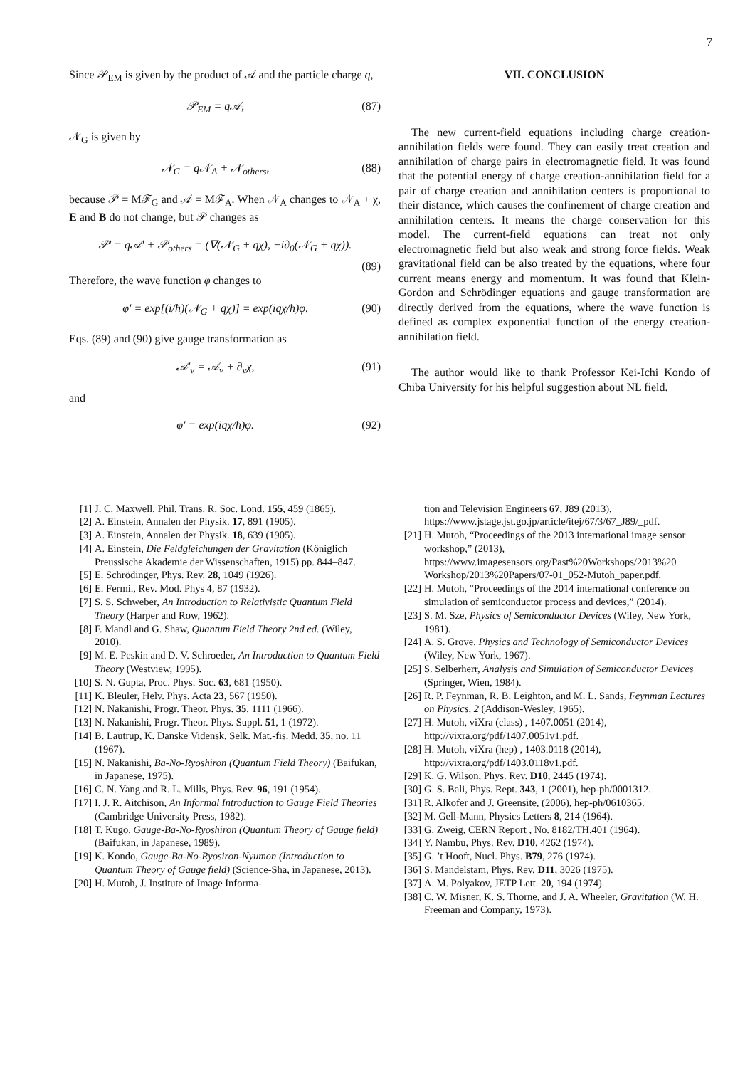7
Since 𝒫<sub>EM</sub> is given by the product of 𝒜 and the particle charge q,
𝒫<sub>EM</sub> = q𝒜, (87)
𝒩<sub>G</sub> is given by
𝒩<sub>G</sub> = q𝒩<sub>A</sub> + 𝒩<sub>others</sub>, (88)
because 𝒫 = Mℱ<sub>G</sub> and 𝒜 = Mℱ<sub>A</sub>. When 𝒩<sub>A</sub> changes to 𝒩<sub>A</sub> + χ, E and B do not change, but 𝒫 changes as
𝒫′ = q𝒜′ + 𝒫<sub>others</sub> = (∇(𝒩<sub>G</sub> + qχ), −i∂<sub>0</sub>(𝒩<sub>G</sub> + qχ)).
(89)
Therefore, the wave function φ changes to
φ′ = exp[(i/ħ)(𝒩<sub>G</sub> + qχ)] = exp(iqχ/ħ)φ. (90)
Eqs. (89) and (90) give gauge transformation as
𝒜′<sub>ν</sub> = 𝒜<sub>ν</sub> + ∂<sub>ν</sub>χ, (91)
and
φ′ = exp(iqχ/ħ)φ. (92)
VII. CONCLUSION
The new current-field equations including charge creation-annihilation fields were found. They can easily treat creation and annihilation of charge pairs in electromagnetic field. It was found that the potential energy of charge creation-annihilation field for a pair of charge creation and annihilation centers is proportional to their distance, which causes the confinement of charge creation and annihilation centers. It means the charge conservation for this model. The current-field equations can treat not only electromagnetic field but also weak and strong force fields. Weak gravitational field can be also treated by the equations, where four current means energy and momentum. It was found that Klein-Gordon and Schrödinger equations and gauge transformation are directly derived from the equations, where the wave function is defined as complex exponential function of the energy creation-annihilation field.
The author would like to thank Professor Kei-Ichi Kondo of Chiba University for his helpful suggestion about NL field.
[1] J. C. Maxwell, Phil. Trans. R. Soc. Lond. 155, 459 (1865).
[2] A. Einstein, Annalen der Physik. 17, 891 (1905).
[3] A. Einstein, Annalen der Physik. 18, 639 (1905).
[4] A. Einstein, Die Feldgleichungen der Gravitation (Königlich Preussische Akademie der Wissenschaften, 1915) pp. 844–847.
[5] E. Schrödinger, Phys. Rev. 28, 1049 (1926).
[6] E. Fermi., Rev. Mod. Phys 4, 87 (1932).
[7] S. S. Schweber, An Introduction to Relativistic Quantum Field Theory (Harper and Row, 1962).
[8] F. Mandl and G. Shaw, Quantum Field Theory 2nd ed. (Wiley, 2010).
[9] M. E. Peskin and D. V. Schroeder, An Introduction to Quantum Field Theory (Westview, 1995).
[10] S. N. Gupta, Proc. Phys. Soc. 63, 681 (1950).
[11] K. Bleuler, Helv. Phys. Acta 23, 567 (1950).
[12] N. Nakanishi, Progr. Theor. Phys. 35, 1111 (1966).
[13] N. Nakanishi, Progr. Theor. Phys. Suppl. 51, 1 (1972).
[14] B. Lautrup, K. Danske Vidensk, Selk. Mat.-fis. Medd. 35, no. 11 (1967).
[15] N. Nakanishi, Ba-No-Ryoshiron (Quantum Field Theory) (Baifukan, in Japanese, 1975).
[16] C. N. Yang and R. L. Mills, Phys. Rev. 96, 191 (1954).
[17] I. J. R. Aitchison, An Informal Introduction to Gauge Field Theories (Cambridge University Press, 1982).
[18] T. Kugo, Gauge-Ba-No-Ryoshiron (Quantum Theory of Gauge field) (Baifukan, in Japanese, 1989).
[19] K. Kondo, Gauge-Ba-No-Ryosiron-Nyumon (Introduction to Quantum Theory of Gauge field) (Science-Sha, in Japanese, 2013).
[20] H. Mutoh, J. Institute of Image Informa-
tion and Television Engineers 67, J89 (2013), https://www.jstage.jst.go.jp/article/itej/67/3/67_J89/_pdf.
[21] H. Mutoh, “Proceedings of the 2013 international image sensor workshop,” (2013), https://www.imagesensors.org/Past%20Workshops/2013%20 Workshop/2013%20Papers/07-01_052-Mutoh_paper.pdf.
[22] H. Mutoh, “Proceedings of the 2014 international conference on simulation of semiconductor process and devices,” (2014).
[23] S. M. Sze, Physics of Semiconductor Devices (Wiley, New York, 1981).
[24] A. S. Grove, Physics and Technology of Semiconductor Devices (Wiley, New York, 1967).
[25] S. Selberherr, Analysis and Simulation of Semiconductor Devices (Springer, Wien, 1984).
[26] R. P. Feynman, R. B. Leighton, and M. L. Sands, Feynman Lectures on Physics, 2 (Addison-Wesley, 1965).
[27] H. Mutoh, viXra (class) , 1407.0051 (2014), http://vixra.org/pdf/1407.0051v1.pdf.
[28] H. Mutoh, viXra (hep) , 1403.0118 (2014), http://vixra.org/pdf/1403.0118v1.pdf.
[29] K. G. Wilson, Phys. Rev. D10, 2445 (1974).
[30] G. S. Bali, Phys. Rept. 343, 1 (2001), hep-ph/0001312.
[31] R. Alkofer and J. Greensite, (2006), hep-ph/0610365.
[32] M. Gell-Mann, Physics Letters 8, 214 (1964).
[33] G. Zweig, CERN Report , No. 8182/TH.401 (1964).
[34] Y. Nambu, Phys. Rev. D10, 4262 (1974).
[35] G. ’t Hooft, Nucl. Phys. B79, 276 (1974).
[36] S. Mandelstam, Phys. Rev. D11, 3026 (1975).
[37] A. M. Polyakov, JETP Lett. 20, 194 (1974).
[38] C. W. Misner, K. S. Thorne, and J. A. Wheeler, Gravitation (W. H. Freeman and Company, 1973).